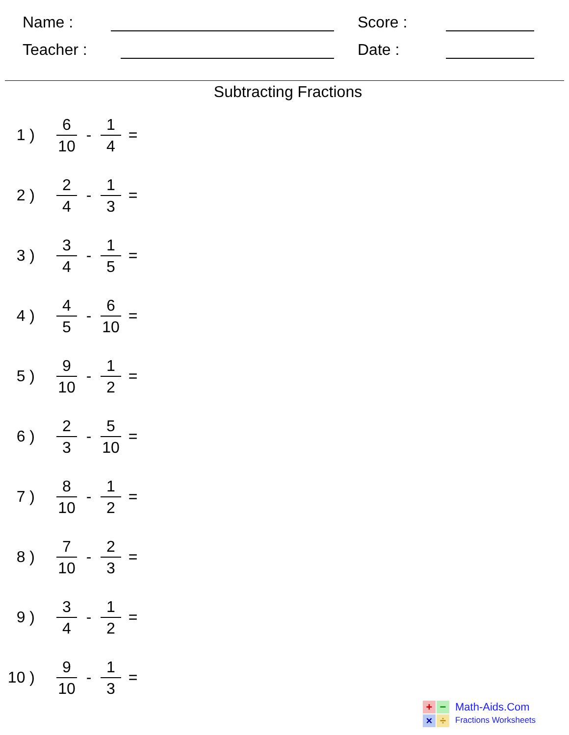Name :
Score :
Teacher :
Date :
Subtracting Fractions
1 ) 6 10 - 1 4 =
2 ) 2 4 - 1 3 =
3 ) 3 4 - 1 5 =
4 ) 4 5 - 6 10 =
5 ) 9 10 - 1 2 =
6 ) 2 3 - 5 10 =
7 ) 8 10 - 1 2 =
8 ) 7 10 - 2 3 =
9 ) 3 4 - 1 2 =
10 ) 9 10 - 1 3 =
+
−
×
÷
Math-Aids.Com
Fractions Worksheets